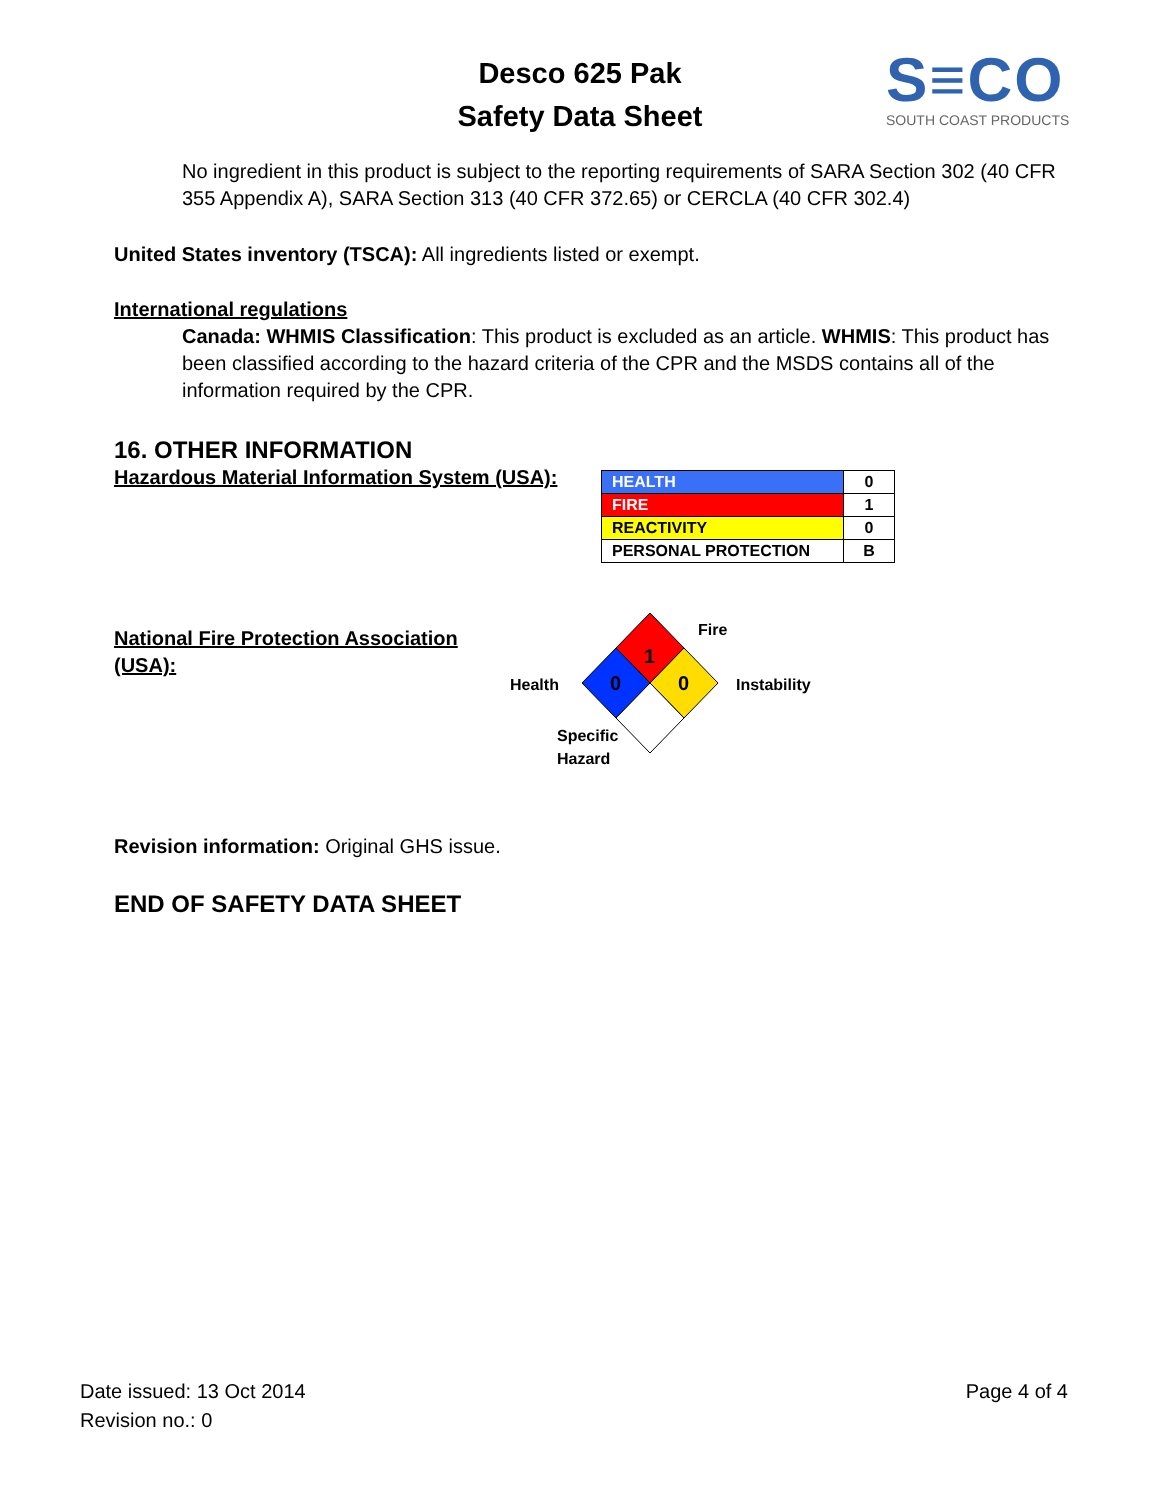Desco 625 Pak
Safety Data Sheet
S≡CO
SOUTH COAST PRODUCTS
No ingredient in this product is subject to the reporting requirements of SARA Section 302 (40 CFR 355 Appendix A), SARA Section 313 (40 CFR 372.65) or CERCLA (40 CFR 302.4)
United States inventory (TSCA): All ingredients listed or exempt.
International regulations
Canada: WHMIS Classification: This product is excluded as an article. WHMIS: This product has been classified according to the hazard criteria of the CPR and the MSDS contains all of the information required by the CPR.
16. OTHER INFORMATION
Hazardous Material Information System (USA):
| HEALTH | 0 |
| FIRE | 1 |
| REACTIVITY | 0 |
| PERSONAL PROTECTION | B |
National Fire Protection Association (USA):
1
0
0
Fire
Health
Instability
Specific
Hazard
Revision information: Original GHS issue.
END OF SAFETY DATA SHEET
Date issued: 13 Oct 2014
Revision no.: 0
Page 4 of 4